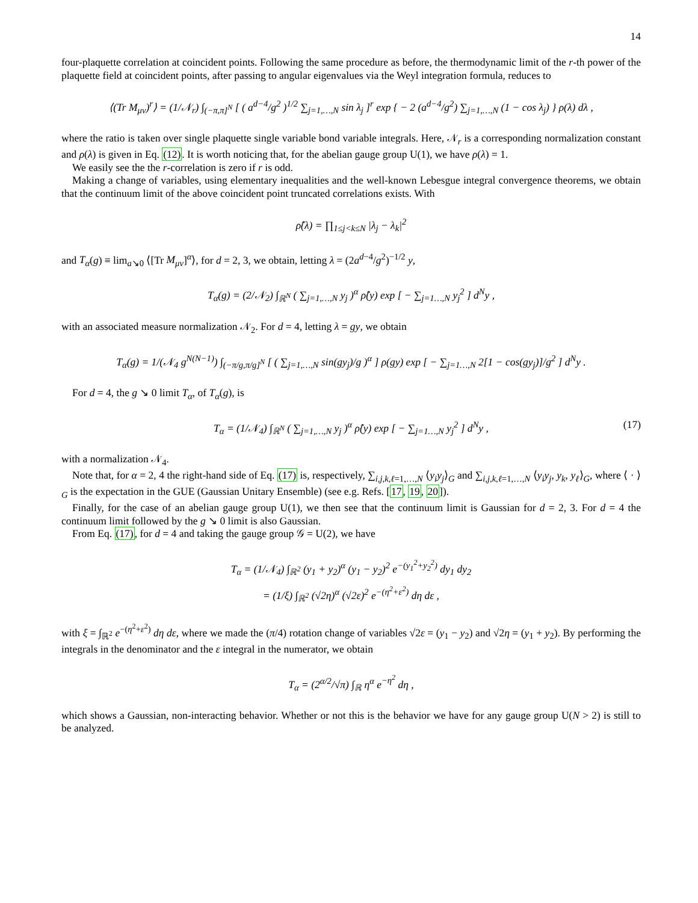14
four-plaquette correlation at coincident points. Following the same procedure as before, the thermodynamic limit of the r-th power of the plaquette field at coincident points, after passing to angular eigenvalues via the Weyl integration formula, reduces to
⟨(Tr M<sub>μν</sub>)<sup>r</sup>⟩ = (1/𝒩<sub>r</sub>) ∫<sub>(−π,π]<sup>N</sup></sub> [ ( a<sup>d−4</sup>/g<sup>2</sup> )<sup>1/2</sup> ∑<sub>j=1,…,N</sub> sin λ<sub>j</sub> ]<sup>r</sup> exp { − 2 (a<sup>d−4</sup>/g<sup>2</sup>) ∑<sub>j=1,…,N</sub> (1 − cos λ<sub>j</sub>) } ρ(λ) dλ ,
where the ratio is taken over single plaquette single variable bond variable integrals. Here, 𝒩<sub>r</sub> is a corresponding normalization constant and ρ(λ) is given in Eq. (12). It is worth noticing that, for the abelian gauge group U(1), we have ρ(λ) = 1.
We easily see the the r-correlation is zero if r is odd.
Making a change of variables, using elementary inequalities and the well-known Lebesgue integral convergence theorems, we obtain that the continuum limit of the above coincident point truncated correlations exists. With
ρ̂(λ) = ∏<sub>1≤j<k≤N</sub> |λ<sub>j</sub> − λ<sub>k</sub>|<sup>2</sup>
and T<sub>α</sub>(g) ≡ lim<sub>a↘0</sub> ⟨[Tr M<sub>μν</sub>]<sup>α</sup>⟩, for d = 2, 3, we obtain, letting λ = (2a<sup>d−4</sup>/g<sup>2</sup>)<sup>−1/2</sup> y,
T<sub>α</sub>(g) = (2/𝒩<sub>2</sub>) ∫<sub>ℝ<sup>N</sup></sub> ( ∑<sub>j=1,…,N</sub> y<sub>j</sub> )<sup>α</sup> ρ̂(y) exp [ − ∑<sub>j=1…,N</sub> y<sub>j</sub><sup>2</sup> ] d<sup>N</sup>y ,
with an associated measure normalization 𝒩<sub>2</sub>. For d = 4, letting λ = gy, we obtain
T<sub>α</sub>(g) = 1/(𝒩<sub>4</sub> g<sup>N(N−1)</sup>) ∫<sub>(−π/g,π/g]<sup>N</sup></sub> [ ( ∑<sub>j=1,…,N</sub> sin(gy<sub>j</sub>)/g )<sup>α</sup> ] ρ(gy) exp [ − ∑<sub>j=1…,N</sub> 2[1 − cos(gy<sub>j</sub>)]/g<sup>2</sup> ] d<sup>N</sup>y .
For d = 4, the g ↘ 0 limit T<sub>α</sub>, of T<sub>α</sub>(g), is
T<sub>α</sub> = (1/𝒩<sub>4</sub>) ∫<sub>ℝ<sup>N</sup></sub> ( ∑<sub>j=1,…,N</sub> y<sub>j</sub> )<sup>α</sup> ρ̂(y) exp [ − ∑<sub>j=1…,N</sub> y<sub>j</sub><sup>2</sup> ] d<sup>N</sup>y , (17)
with a normalization 𝒩<sub>4</sub>.
Note that, for α = 2, 4 the right-hand side of Eq. (17) is, respectively, ∑<sub>i,j,k,ℓ=1,…,N</sub> ⟨y<sub>i</sub>y<sub>j</sub>⟩<sub>G</sub> and ∑<sub>i,j,k,ℓ=1,…,N</sub> ⟨y<sub>i</sub>y<sub>j</sub>, y<sub>k</sub>, y<sub>ℓ</sub>⟩<sub>G</sub>, where ⟨ · ⟩<sub>G</sub> is the expectation in the GUE (Gaussian Unitary Ensemble) (see e.g. Refs. [17, 19, 20]).
Finally, for the case of an abelian gauge group U(1), we then see that the continuum limit is Gaussian for d = 2, 3. For d = 4 the continuum limit followed by the g ↘ 0 limit is also Gaussian.
From Eq. (17), for d = 4 and taking the gauge group 𝒢 = U(2), we have
T<sub>α</sub> = (1/𝒩<sub>4</sub>) ∫<sub>ℝ<sup>2</sup></sub> (y<sub>1</sub> + y<sub>2</sub>)<sup>α</sup> (y<sub>1</sub> − y<sub>2</sub>)<sup>2</sup> e<sup>−(y<sub>1</sub><sup>2</sup>+y<sub>2</sub><sup>2</sup>)</sup> dy<sub>1</sub> dy<sub>2</sub>
= (1/ξ) ∫<sub>ℝ<sup>2</sup></sub> (√2η)<sup>α</sup> (√2ε)<sup>2</sup> e<sup>−(η<sup>2</sup>+ε<sup>2</sup>)</sup> dη dε ,
with ξ = ∫<sub>ℝ<sup>2</sup></sub> e<sup>−(η<sup>2</sup>+ε<sup>2</sup>)</sup> dη dε, where we made the (π/4) rotation change of variables √2ε = (y<sub>1</sub> − y<sub>2</sub>) and √2η = (y<sub>1</sub> + y<sub>2</sub>). By performing the integrals in the denominator and the ε integral in the numerator, we obtain
T<sub>α</sub> = (2<sup>α/2</sup>/√π) ∫<sub>ℝ</sub> η<sup>α</sup> e<sup>−η<sup>2</sup></sup> dη ,
which shows a Gaussian, non-interacting behavior. Whether or not this is the behavior we have for any gauge group U(N > 2) is still to be analyzed.